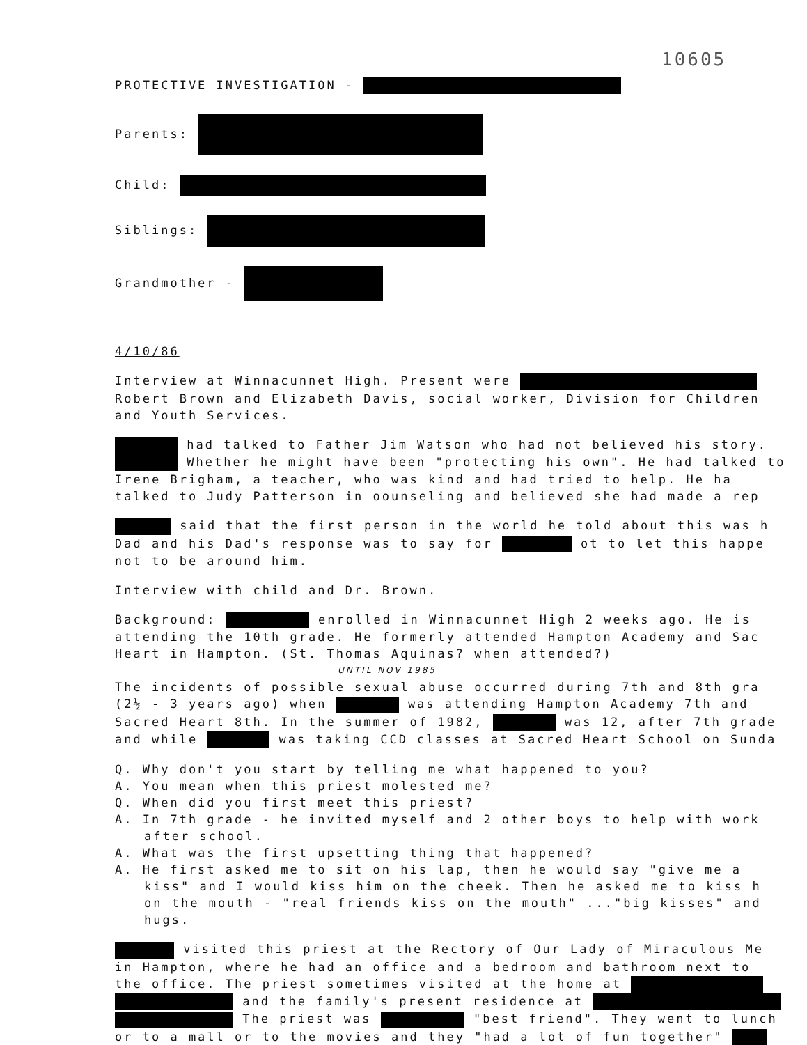10605
PROTECTIVE INVESTIGATION -
Parents:
Child:
Siblings:
Grandmother -
4/10/86
Interview at Winnacunnet High. Present were Robert Brown and Elizabeth Davis, social worker, Division for Children and Youth Services.
had talked to Father Jim Watson who had not believed his story. Whether he might have been "protecting his own". He had talked to Irene Brigham, a teacher, who was kind and had tried to help. He ha talked to Judy Patterson in oounseling and believed she had made a rep
said that the first person in the world he told about this was h Dad and his Dad's response was to say for ot to let this happe not to be around him.
Interview with child and Dr. Brown.
Background: enrolled in Winnacunnet High 2 weeks ago. He is attending the 10th grade. He formerly attended Hampton Academy and Sac Heart in Hampton. (St. Thomas Aquinas? when attended?)
UNTIL NOV 1985
The incidents of possible sexual abuse occurred during 7th and 8th gra (2½ - 3 years ago) when was attending Hampton Academy 7th and Sacred Heart 8th. In the summer of 1982, was 12, after 7th grade and while was taking CCD classes at Sacred Heart School on Sunda
Q. Why don't you start by telling me what happened to you?
A. You mean when this priest molested me?
Q. When did you first meet this priest?
A. In 7th grade - he invited myself and 2 other boys to help with work after school.
A. What was the first upsetting thing that happened?
A. He first asked me to sit on his lap, then he would say "give me a kiss" and I would kiss him on the cheek. Then he asked me to kiss h on the mouth - "real friends kiss on the mouth" ..."big kisses" and hugs.
visited this priest at the Rectory of Our Lady of Miraculous Me in Hampton, where he had an office and a bedroom and bathroom next to the office. The priest sometimes visited at the home at and the family's present residence at The priest was "best friend". They went to lunch or to a mall or to the movies and they "had a lot of fun together"